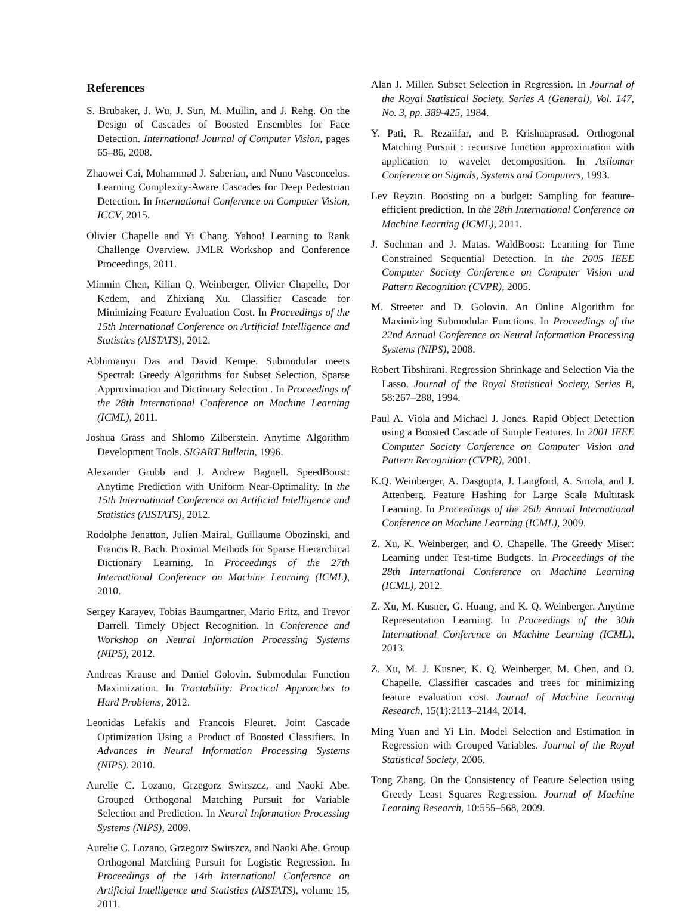References
S. Brubaker, J. Wu, J. Sun, M. Mullin, and J. Rehg. On the Design of Cascades of Boosted Ensembles for Face Detection. International Journal of Computer Vision, pages 65–86, 2008.
Zhaowei Cai, Mohammad J. Saberian, and Nuno Vasconcelos. Learning Complexity-Aware Cascades for Deep Pedestrian Detection. In International Conference on Computer Vision, ICCV, 2015.
Olivier Chapelle and Yi Chang. Yahoo! Learning to Rank Challenge Overview. JMLR Workshop and Conference Proceedings, 2011.
Minmin Chen, Kilian Q. Weinberger, Olivier Chapelle, Dor Kedem, and Zhixiang Xu. Classifier Cascade for Minimizing Feature Evaluation Cost. In Proceedings of the 15th International Conference on Artificial Intelligence and Statistics (AISTATS), 2012.
Abhimanyu Das and David Kempe. Submodular meets Spectral: Greedy Algorithms for Subset Selection, Sparse Approximation and Dictionary Selection . In Proceedings of the 28th International Conference on Machine Learning (ICML), 2011.
Joshua Grass and Shlomo Zilberstein. Anytime Algorithm Development Tools. SIGART Bulletin, 1996.
Alexander Grubb and J. Andrew Bagnell. SpeedBoost: Anytime Prediction with Uniform Near-Optimality. In the 15th International Conference on Artificial Intelligence and Statistics (AISTATS), 2012.
Rodolphe Jenatton, Julien Mairal, Guillaume Obozinski, and Francis R. Bach. Proximal Methods for Sparse Hierarchical Dictionary Learning. In Proceedings of the 27th International Conference on Machine Learning (ICML), 2010.
Sergey Karayev, Tobias Baumgartner, Mario Fritz, and Trevor Darrell. Timely Object Recognition. In Conference and Workshop on Neural Information Processing Systems (NIPS), 2012.
Andreas Krause and Daniel Golovin. Submodular Function Maximization. In Tractability: Practical Approaches to Hard Problems, 2012.
Leonidas Lefakis and Francois Fleuret. Joint Cascade Optimization Using a Product of Boosted Classifiers. In Advances in Neural Information Processing Systems (NIPS). 2010.
Aurelie C. Lozano, Grzegorz Swirszcz, and Naoki Abe. Grouped Orthogonal Matching Pursuit for Variable Selection and Prediction. In Neural Information Processing Systems (NIPS), 2009.
Aurelie C. Lozano, Grzegorz Swirszcz, and Naoki Abe. Group Orthogonal Matching Pursuit for Logistic Regression. In Proceedings of the 14th International Conference on Artificial Intelligence and Statistics (AISTATS), volume 15, 2011.
Alan J. Miller. Subset Selection in Regression. In Journal of the Royal Statistical Society. Series A (General), Vol. 147, No. 3, pp. 389-425, 1984.
Y. Pati, R. Rezaiifar, and P. Krishnaprasad. Orthogonal Matching Pursuit : recursive function approximation with application to wavelet decomposition. In Asilomar Conference on Signals, Systems and Computers, 1993.
Lev Reyzin. Boosting on a budget: Sampling for feature-efficient prediction. In the 28th International Conference on Machine Learning (ICML), 2011.
J. Sochman and J. Matas. WaldBoost: Learning for Time Constrained Sequential Detection. In the 2005 IEEE Computer Society Conference on Computer Vision and Pattern Recognition (CVPR), 2005.
M. Streeter and D. Golovin. An Online Algorithm for Maximizing Submodular Functions. In Proceedings of the 22nd Annual Conference on Neural Information Processing Systems (NIPS), 2008.
Robert Tibshirani. Regression Shrinkage and Selection Via the Lasso. Journal of the Royal Statistical Society, Series B, 58:267–288, 1994.
Paul A. Viola and Michael J. Jones. Rapid Object Detection using a Boosted Cascade of Simple Features. In 2001 IEEE Computer Society Conference on Computer Vision and Pattern Recognition (CVPR), 2001.
K.Q. Weinberger, A. Dasgupta, J. Langford, A. Smola, and J. Attenberg. Feature Hashing for Large Scale Multitask Learning. In Proceedings of the 26th Annual International Conference on Machine Learning (ICML), 2009.
Z. Xu, K. Weinberger, and O. Chapelle. The Greedy Miser: Learning under Test-time Budgets. In Proceedings of the 28th International Conference on Machine Learning (ICML), 2012.
Z. Xu, M. Kusner, G. Huang, and K. Q. Weinberger. Anytime Representation Learning. In Proceedings of the 30th International Conference on Machine Learning (ICML), 2013.
Z. Xu, M. J. Kusner, K. Q. Weinberger, M. Chen, and O. Chapelle. Classifier cascades and trees for minimizing feature evaluation cost. Journal of Machine Learning Research, 15(1):2113–2144, 2014.
Ming Yuan and Yi Lin. Model Selection and Estimation in Regression with Grouped Variables. Journal of the Royal Statistical Society, 2006.
Tong Zhang. On the Consistency of Feature Selection using Greedy Least Squares Regression. Journal of Machine Learning Research, 10:555–568, 2009.